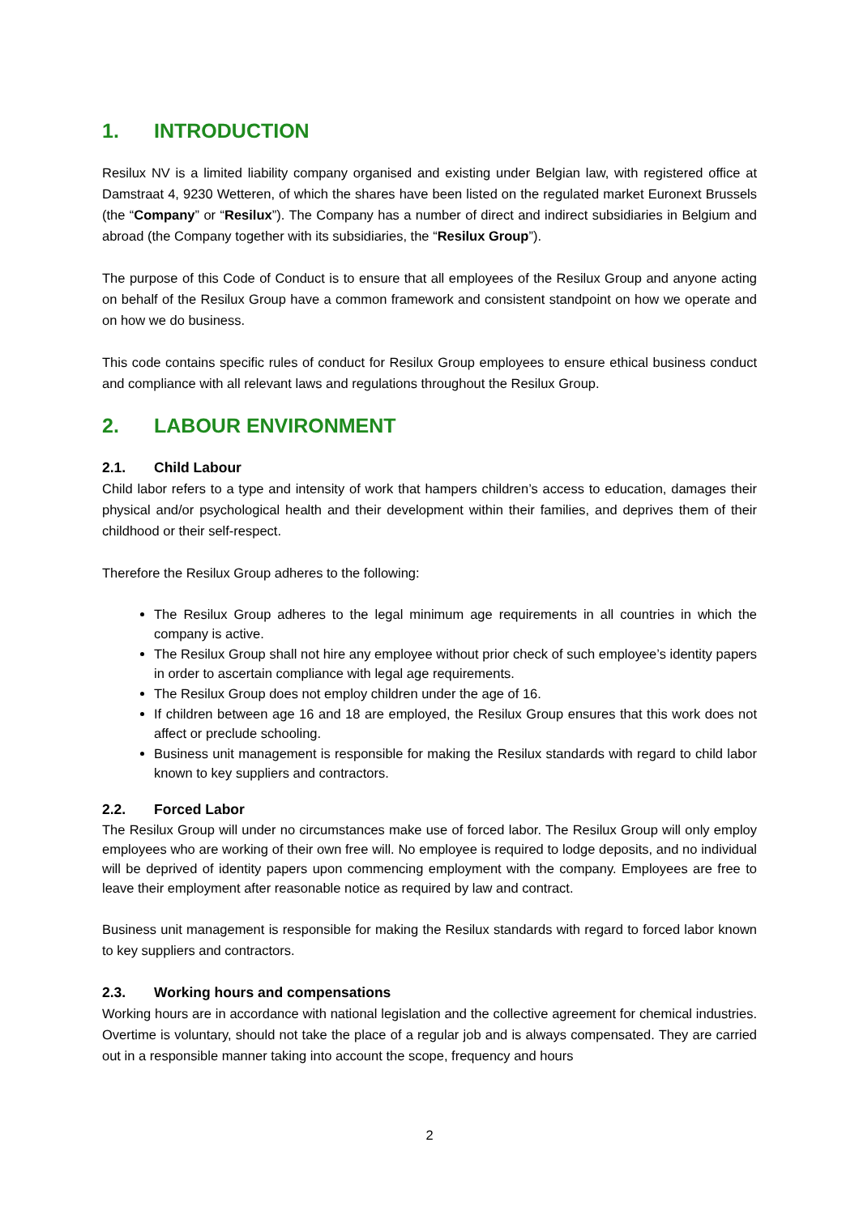1. INTRODUCTION
Resilux NV is a limited liability company organised and existing under Belgian law, with registered office at Damstraat 4, 9230 Wetteren, of which the shares have been listed on the regulated market Euronext Brussels (the “Company” or “Resilux”). The Company has a number of direct and indirect subsidiaries in Belgium and abroad (the Company together with its subsidiaries, the “Resilux Group”).
The purpose of this Code of Conduct is to ensure that all employees of the Resilux Group and anyone acting on behalf of the Resilux Group have a common framework and consistent standpoint on how we operate and on how we do business.
This code contains specific rules of conduct for Resilux Group employees to ensure ethical business conduct and compliance with all relevant laws and regulations throughout the Resilux Group.
2. LABOUR ENVIRONMENT
2.1. Child Labour
Child labor refers to a type and intensity of work that hampers children’s access to education, damages their physical and/or psychological health and their development within their families, and deprives them of their childhood or their self-respect.
Therefore the Resilux Group adheres to the following:
The Resilux Group adheres to the legal minimum age requirements in all countries in which the company is active.
The Resilux Group shall not hire any employee without prior check of such employee’s identity papers in order to ascertain compliance with legal age requirements.
The Resilux Group does not employ children under the age of 16.
If children between age 16 and 18 are employed, the Resilux Group ensures that this work does not affect or preclude schooling.
Business unit management is responsible for making the Resilux standards with regard to child labor known to key suppliers and contractors.
2.2. Forced Labor
The Resilux Group will under no circumstances make use of forced labor. The Resilux Group will only employ employees who are working of their own free will. No employee is required to lodge deposits, and no individual will be deprived of identity papers upon commencing employment with the company. Employees are free to leave their employment after reasonable notice as required by law and contract.
Business unit management is responsible for making the Resilux standards with regard to forced labor known to key suppliers and contractors.
2.3. Working hours and compensations
Working hours are in accordance with national legislation and the collective agreement for chemical industries. Overtime is voluntary, should not take the place of a regular job and is always compensated. They are carried out in a responsible manner taking into account the scope, frequency and hours
2